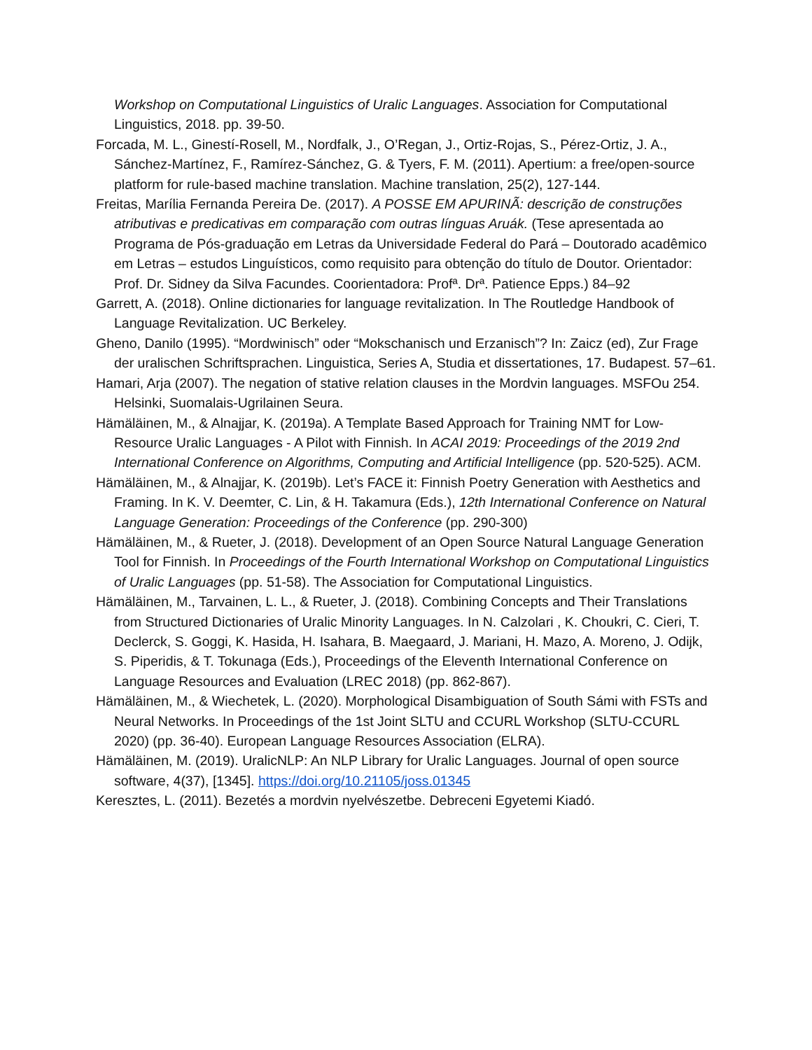Workshop on Computational Linguistics of Uralic Languages. Association for Computational Linguistics, 2018. pp. 39-50.
Forcada, M. L., Ginestí-Rosell, M., Nordfalk, J., O’Regan, J., Ortiz-Rojas, S., Pérez-Ortiz, J. A., Sánchez-Martínez, F., Ramírez-Sánchez, G. & Tyers, F. M. (2011). Apertium: a free/open-source platform for rule-based machine translation. Machine translation, 25(2), 127-144.
Freitas, Marília Fernanda Pereira De. (2017). A POSSE EM APURINÃ: descrição de construções atributivas e predicativas em comparação com outras línguas Aruák. (Tese apresentada ao Programa de Pós-graduação em Letras da Universidade Federal do Pará – Doutorado acadêmico em Letras – estudos Linguísticos, como requisito para obtenção do título de Doutor. Orientador: Prof. Dr. Sidney da Silva Facundes. Coorientadora: Profª. Drª. Patience Epps.) 84–92
Garrett, A. (2018). Online dictionaries for language revitalization. In The Routledge Handbook of Language Revitalization. UC Berkeley.
Gheno, Danilo (1995). “Mordwinisch” oder “Mokschanisch und Erzanisch”? In: Zaicz (ed), Zur Frage der uralischen Schriftsprachen. Linguistica, Series A, Studia et dissertationes, 17. Budapest. 57–61.
Hamari, Arja (2007). The negation of stative relation clauses in the Mordvin languages. MSFOu 254. Helsinki, Suomalais-Ugrilainen Seura.
Hämäläinen, M., & Alnajjar, K. (2019a). A Template Based Approach for Training NMT for Low-Resource Uralic Languages - A Pilot with Finnish. In ACAI 2019: Proceedings of the 2019 2nd International Conference on Algorithms, Computing and Artificial Intelligence (pp. 520-525). ACM.
Hämäläinen, M., & Alnajjar, K. (2019b). Let’s FACE it: Finnish Poetry Generation with Aesthetics and Framing. In K. V. Deemter, C. Lin, & H. Takamura (Eds.), 12th International Conference on Natural Language Generation: Proceedings of the Conference (pp. 290-300)
Hämäläinen, M., & Rueter, J. (2018). Development of an Open Source Natural Language Generation Tool for Finnish. In Proceedings of the Fourth International Workshop on Computational Linguistics of Uralic Languages (pp. 51-58). The Association for Computational Linguistics.
Hämäläinen, M., Tarvainen, L. L., & Rueter, J. (2018). Combining Concepts and Their Translations from Structured Dictionaries of Uralic Minority Languages. In N. Calzolari , K. Choukri, C. Cieri, T. Declerck, S. Goggi, K. Hasida, H. Isahara, B. Maegaard, J. Mariani, H. Mazo, A. Moreno, J. Odijk, S. Piperidis, & T. Tokunaga (Eds.), Proceedings of the Eleventh International Conference on Language Resources and Evaluation (LREC 2018) (pp. 862-867).
Hämäläinen, M., & Wiechetek, L. (2020). Morphological Disambiguation of South Sámi with FSTs and Neural Networks. In Proceedings of the 1st Joint SLTU and CCURL Workshop (SLTU-CCURL 2020) (pp. 36-40). European Language Resources Association (ELRA).
Hämäläinen, M. (2019). UralicNLP: An NLP Library for Uralic Languages. Journal of open source software, 4(37), [1345]. https://doi.org/10.21105/joss.01345
Keresztes, L. (2011). Bezetés a mordvin nyelvészetbe. Debreceni Egyetemi Kiadó.